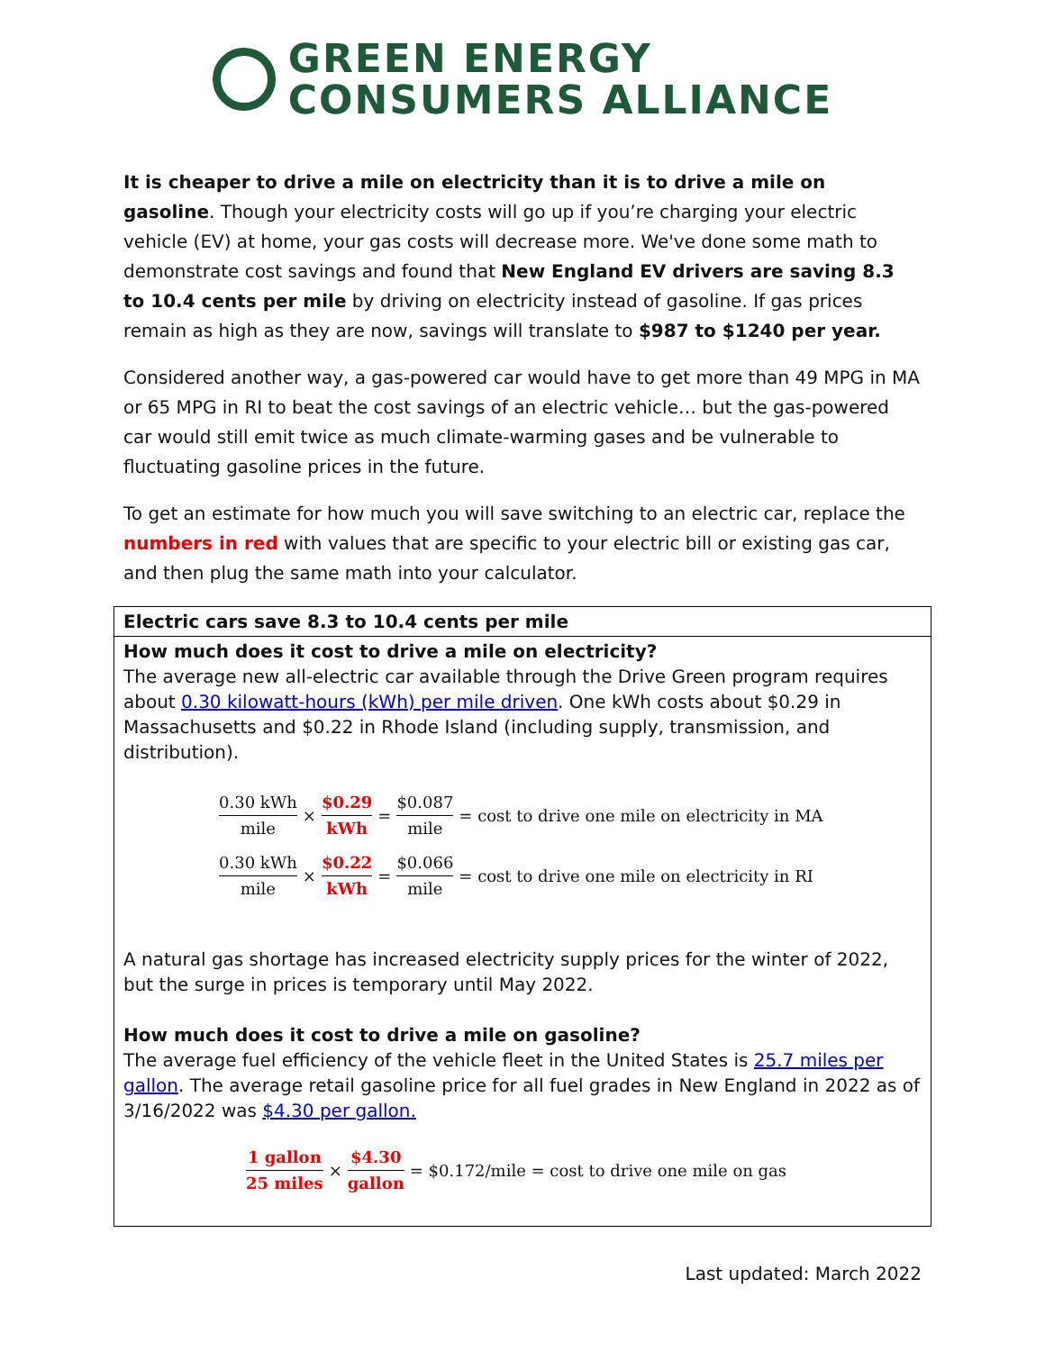GREEN ENERGY
CONSUMERS ALLIANCE
It is cheaper to drive a mile on electricity than it is to drive a mile on gasoline. Though your electricity costs will go up if you’re charging your electric vehicle (EV) at home, your gas costs will decrease more. We've done some math to demonstrate cost savings and found that New England EV drivers are saving 8.3 to 10.4 cents per mile by driving on electricity instead of gasoline. If gas prices remain as high as they are now, savings will translate to $987 to $1240 per year.
Considered another way, a gas-powered car would have to get more than 49 MPG in MA or 65 MPG in RI to beat the cost savings of an electric vehicle… but the gas-powered car would still emit twice as much climate-warming gases and be vulnerable to fluctuating gasoline prices in the future.
To get an estimate for how much you will save switching to an electric car, replace the numbers in red with values that are specific to your electric bill or existing gas car, and then plug the same math into your calculator.
| Electric cars save 8.3 to 10.4 cents per mile |
| How much does it cost to drive a mile on electricity? The average new all-electric car available through the Drive Green program requires about 0.30 kilowatt-hours (kWh) per mile driven . One kWh costs about $0.29 in Massachusetts and $0.22 in Rhode Island (including supply, transmission, and distribution). 0.30 kWh mile × $0.29 kWh = $0.087 mile = cost to drive one mile on electricity in MA 0.30 kWh mile × $0.22 kWh = $0.066 mile = cost to drive one mile on electricity in RI A natural gas shortage has increased electricity supply prices for the winter of 2022, but the surge in prices is temporary until May 2022. How much does it cost to drive a mile on gasoline? The average fuel efficiency of the vehicle fleet in the United States is 25.7 miles per gallon . The average retail gasoline price for all fuel grades in New England in 2022 as of 3/16/2022 was $4.30 per gallon. 1 gallon 25 miles × $4.30 gallon = $0.172/mile = cost to drive one mile on gas |
Last updated: March 2022